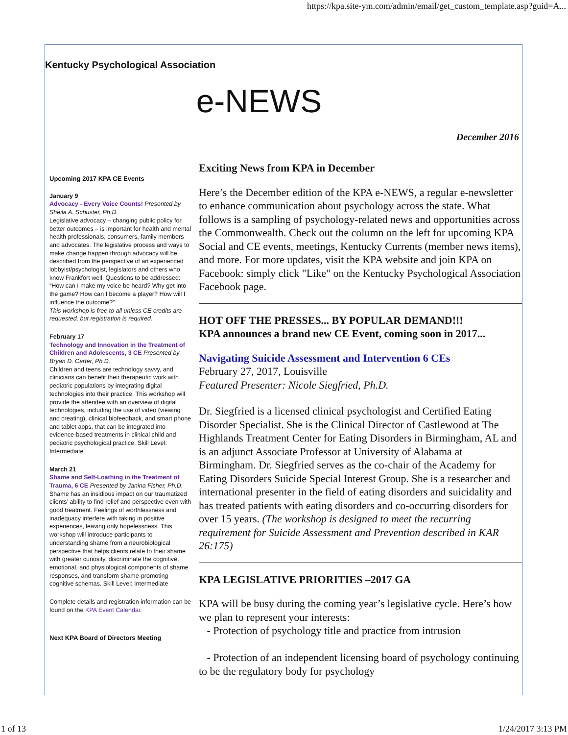https://kpa.site-ym.com/admin/email/get_custom_template.asp?guid=A...
Kentucky Psychological Association
e-NEWS
December 2016
Upcoming 2017 KPA CE Events
January 9
Advocacy - Every Voice Counts! Presented by Sheila A. Schuster, Ph.D.
Legislative advocacy – changing public policy for better outcomes – is important for health and mental health professionals, consumers, family members and advocates. The legislative process and ways to make change happen through advocacy will be described from the perspective of an experienced lobbyist/psychologist, legislators and others who know Frankfort well. Questions to be addressed: “How can I make my voice be heard? Why get into the game? How can I become a player? How will I influence the outcome?”
This workshop is free to all unless CE credits are requested, but registration is required.
February 17
Technology and Innovation in the Treatment of Children and Adolescents, 3 CE Presented by Bryan D. Carter, Ph.D.
Children and teens are technology savvy, and clinicians can benefit their therapeutic work with pediatric populations by integrating digital technologies into their practice. This workshop will provide the attendee with an overview of digital technologies, including the use of video (viewing and creating), clinical biofeedback, and smart phone and tablet apps, that can be integrated into evidence-based treatments in clinical child and pediatric psychological practice. Skill Level: Intermediate
March 21
Shame and Self-Loathing in the Treatment of Trauma, 6 CE Presented by Janina Fisher, Ph.D.
Shame has an insidious impact on our traumatized clients’ ability to find relief and perspective even with good treatment. Feelings of worthlessness and inadequacy interfere with taking in positive experiences, leaving only hopelessness. This workshop will introduce participants to understanding shame from a neurobiological perspective that helps clients relate to their shame with greater curiosity, discriminate the cognitive, emotional, and physiological components of shame responses, and transform shame-promoting cognitive schemas. Skill Level: Intermediate
Complete details and registration information can be found on the KPA Event Calendar.
Next KPA Board of Directors Meeting
Exciting News from KPA in December
Here’s the December edition of the KPA e-NEWS, a regular e-newsletter to enhance communication about psychology across the state. What follows is a sampling of psychology-related news and opportunities across the Commonwealth. Check out the column on the left for upcoming KPA Social and CE events, meetings, Kentucky Currents (member news items), and more. For more updates, visit the KPA website and join KPA on Facebook: simply click "Like" on the Kentucky Psychological Association Facebook page.
HOT OFF THE PRESSES... BY POPULAR DEMAND!!!
KPA announces a brand new CE Event, coming soon in 2017...
Navigating Suicide Assessment and Intervention 6 CEs
February 27, 2017, Louisville
Featured Presenter: Nicole Siegfried, Ph.D.
Dr. Siegfried is a licensed clinical psychologist and Certified Eating Disorder Specialist. She is the Clinical Director of Castlewood at The Highlands Treatment Center for Eating Disorders in Birmingham, AL and is an adjunct Associate Professor at University of Alabama at Birmingham. Dr. Siegfried serves as the co-chair of the Academy for Eating Disorders Suicide Special Interest Group. She is a researcher and international presenter in the field of eating disorders and suicidality and has treated patients with eating disorders and co-occurring disorders for over 15 years. (The workshop is designed to meet the recurring requirement for Suicide Assessment and Prevention described in KAR 26:175)
KPA LEGISLATIVE PRIORITIES –2017 GA
KPA will be busy during the coming year’s legislative cycle. Here’s how we plan to represent your interests:
- Protection of psychology title and practice from intrusion
- Protection of an independent licensing board of psychology continuing to be the regulatory body for psychology
1 of 13 1/24/2017 3:13 PM